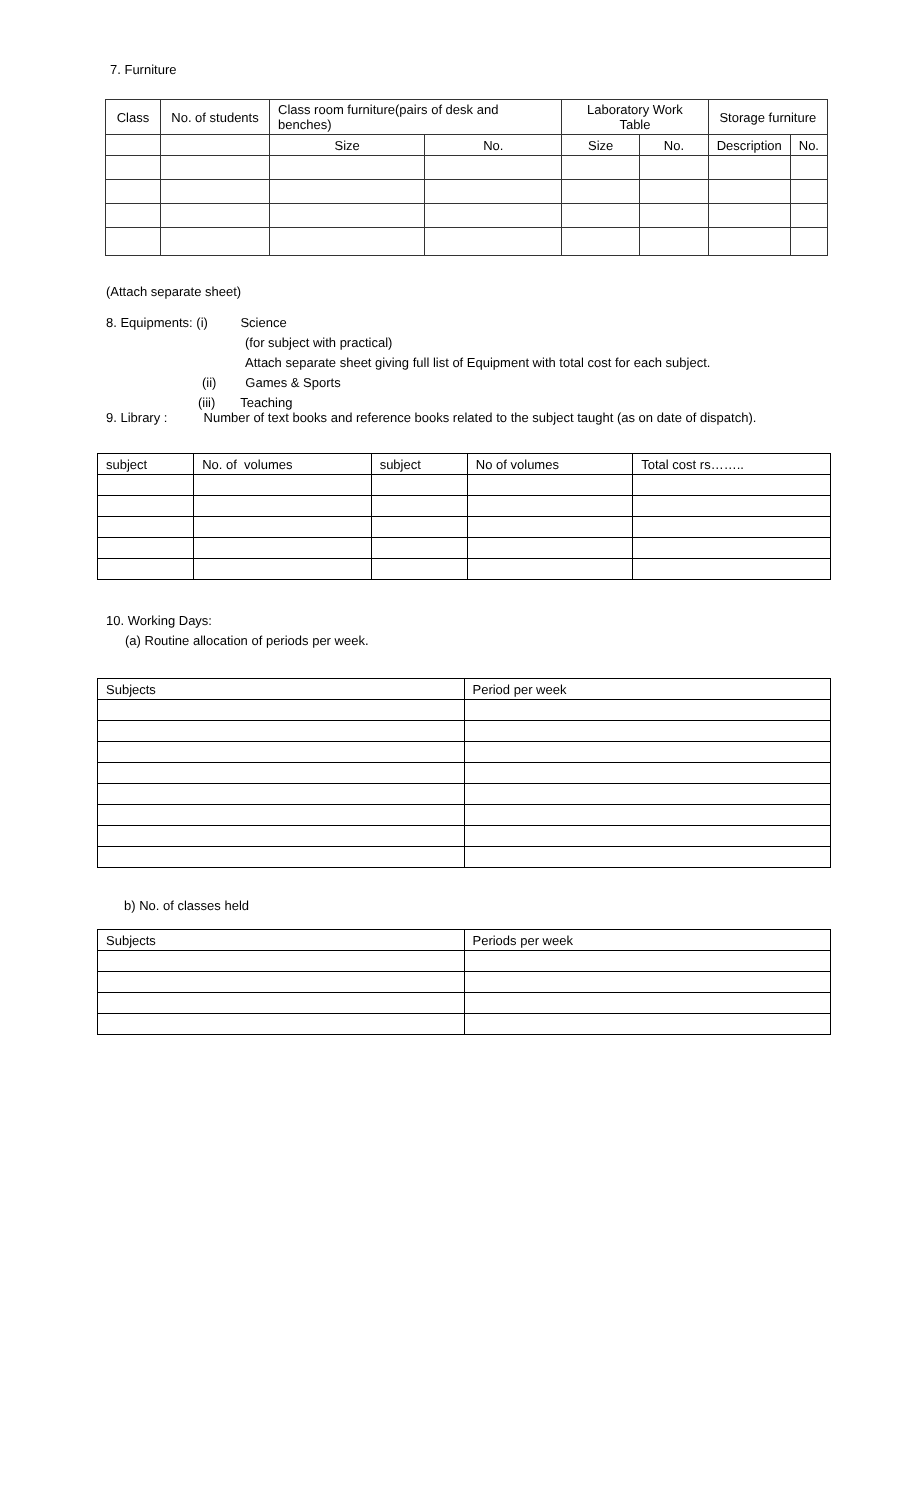7. Furniture
| Class | No. of students | Class room furniture(pairs of desk and benches) | | Laboratory Work Table | | Storage furniture | |
| --- | --- | --- | --- | --- | --- | --- | --- |
| | | Size | No. | Size | No. | Description | No. |
(Attach separate sheet)
8. Equipments: (i) Science
(for subject with practical)
Attach separate sheet giving full list of Equipment with total cost for each subject.
(ii) Games & Sports
(iii) Teaching
9. Library : Number of text books and reference books related to the subject taught (as on date of dispatch).
| subject | No. of volumes | subject | No of volumes | Total cost rs…….. |
10. Working Days:
(a) Routine allocation of periods per week.
| Subjects | Period per week |
b) No. of classes held
| Subjects | Periods per week |